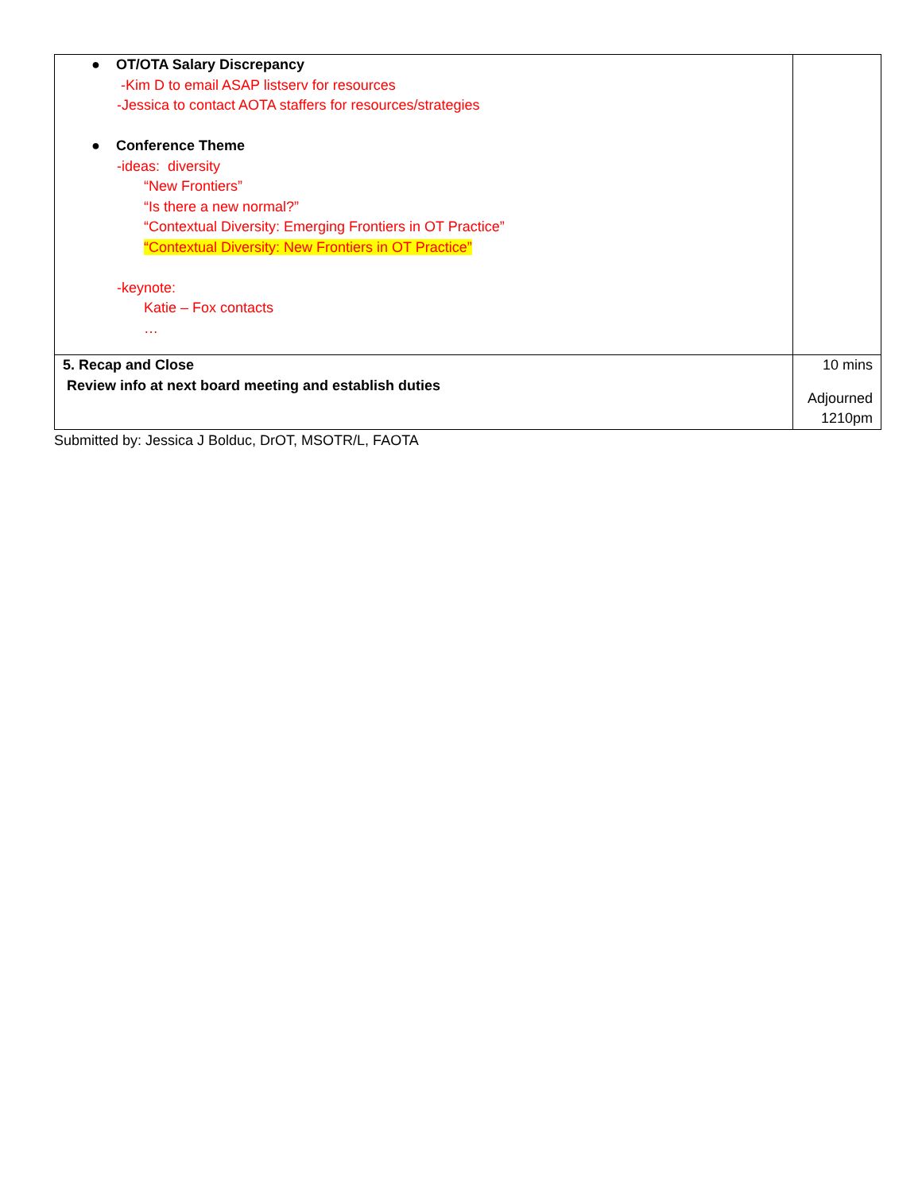| ● OT/OTA Salary Discrepancy -Kim D to email ASAP listserv for resources -Jessica to contact AOTA staffers for resources/strategies ● Conference Theme -ideas: diversity “New Frontiers” “Is there a new normal?” “Contextual Diversity: Emerging Frontiers in OT Practice” “Contextual Diversity: New Frontiers in OT Practice” -keynote: Katie – Fox contacts … | |
| 5. Recap and Close Review info at next board meeting and establish duties | 10 mins Adjourned 1210pm |
Submitted by: Jessica J Bolduc, DrOT, MSOTR/L, FAOTA